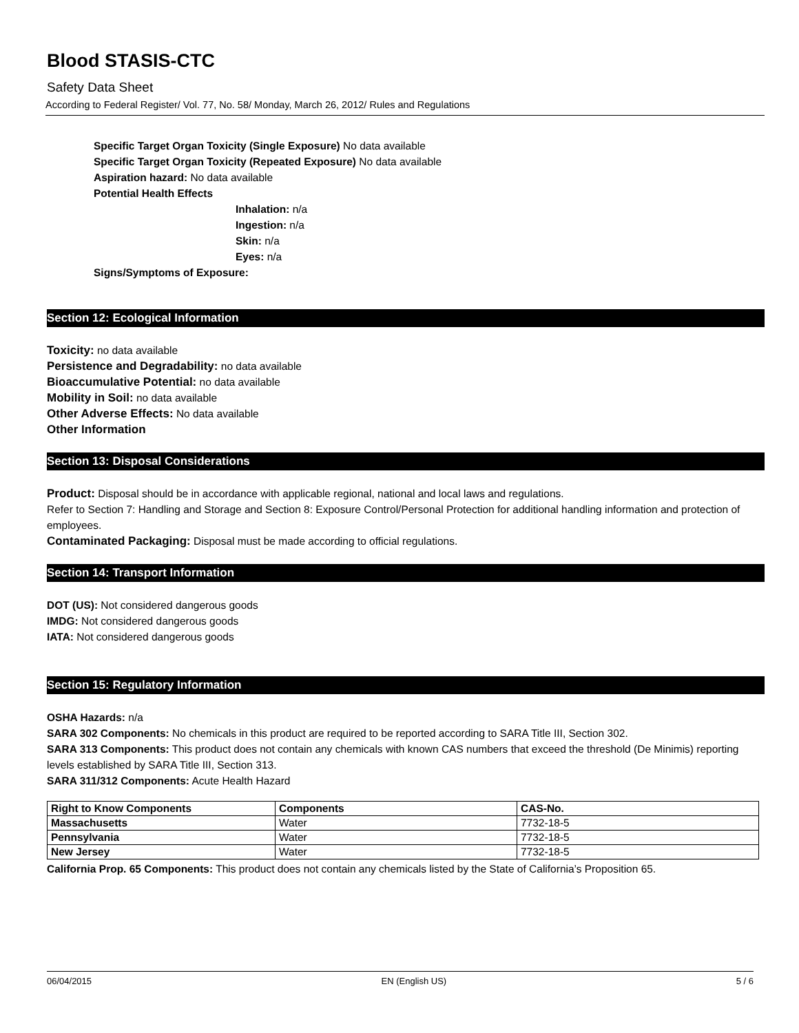Blood STASIS-CTC
Safety Data Sheet
According to Federal Register/ Vol. 77, No. 58/ Monday, March 26, 2012/ Rules and Regulations
Specific Target Organ Toxicity (Single Exposure) No data available
Specific Target Organ Toxicity (Repeated Exposure) No data available
Aspiration hazard: No data available
Potential Health Effects
Inhalation: n/a
Ingestion: n/a
Skin: n/a
Eyes: n/a
Signs/Symptoms of Exposure:
Section 12: Ecological Information
Toxicity: no data available
Persistence and Degradability: no data available
Bioaccumulative Potential: no data available
Mobility in Soil: no data available
Other Adverse Effects: No data available
Other Information
Section 13: Disposal Considerations
Product: Disposal should be in accordance with applicable regional, national and local laws and regulations.
Refer to Section 7: Handling and Storage and Section 8: Exposure Control/Personal Protection for additional handling information and protection of employees.
Contaminated Packaging: Disposal must be made according to official regulations.
Section 14: Transport Information
DOT (US): Not considered dangerous goods
IMDG: Not considered dangerous goods
IATA: Not considered dangerous goods
Section 15: Regulatory Information
OSHA Hazards: n/a
SARA 302 Components: No chemicals in this product are required to be reported according to SARA Title III, Section 302.
SARA 313 Components: This product does not contain any chemicals with known CAS numbers that exceed the threshold (De Minimis) reporting levels established by SARA Title III, Section 313.
SARA 311/312 Components: Acute Health Hazard
| Right to Know Components | Components | CAS-No. |
| --- | --- | --- |
| Massachusetts | Water | 7732-18-5 |
| Pennsylvania | Water | 7732-18-5 |
| New Jersey | Water | 7732-18-5 |
California Prop. 65 Components: This product does not contain any chemicals listed by the State of California’s Proposition 65.
06/04/2015 EN (English US) 5 / 6